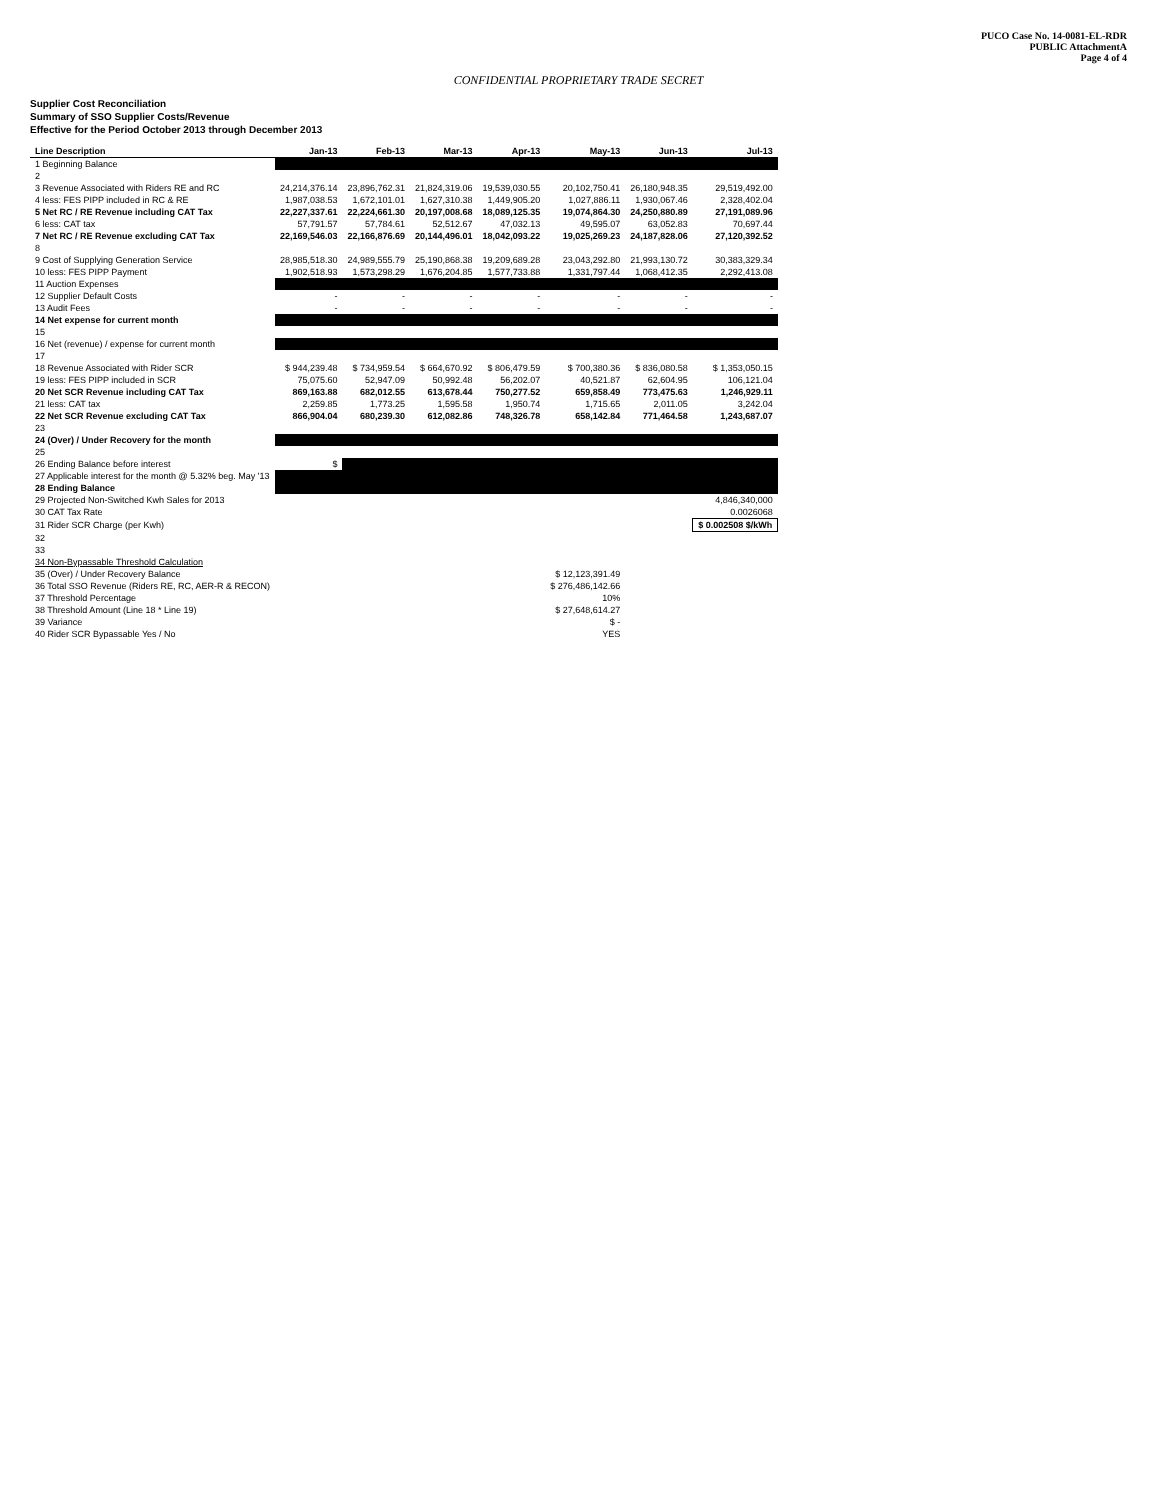PUCO Case No. 14-0081-EL-RDR
PUBLIC AttachmentA
Page 4 of 4
CONFIDENTIAL PROPRIETARY TRADE SECRET
Supplier Cost Reconciliation
Summary of SSO Supplier Costs/Revenue
Effective for the Period October 2013 through December 2013
| Line Description | Jan-13 | Feb-13 | Mar-13 | Apr-13 | May-13 | Jun-13 | Jul-13 |
| --- | --- | --- | --- | --- | --- | --- | --- |
| 1 Beginning Balance | $ | . | . | . | . | . | . |
| 2 | | | | | | | |
| 3 Revenue Associated with Riders RE and RC | 24,214,376.14 | 23,896,762.31 | 21,824,319.06 | 19,539,030.55 | 20,102,750.41 | 26,180,948.35 | 29,519,492.00 |
| 4 less: FES PIPP included in RC & RE | 1,987,038.53 | 1,672,101.01 | 1,627,310.38 | 1,449,905.20 | 1,027,886.11 | 1,930,067.46 | 2,328,402.04 |
| 5 Net RC / RE Revenue including CAT Tax | 22,227,337.61 | 22,224,661.30 | 20,197,008.68 | 18,089,125.35 | 19,074,864.30 | 24,250,880.89 | 27,191,089.96 |
| 6 less: CAT tax | 57,791.57 | 57,784.61 | 52,512.67 | 47,032.13 | 49,595.07 | 63,052.83 | 70,697.44 |
| 7 Net RC / RE Revenue excluding CAT Tax | 22,169,546.03 | 22,166,876.69 | 20,144,496.01 | 18,042,093.22 | 19,025,269.23 | 24,187,828.06 | 27,120,392.52 |
| 8 | | | | | | | |
| 9 Cost of Supplying Generation Service | 28,985,518.30 | 24,989,555.79 | 25,190,868.38 | 19,209,689.28 | 23,043,292.80 | 21,993,130.72 | 30,383,329.34 |
| 10 less: FES PIPP Payment | 1,902,518.93 | 1,573,298.29 | 1,676,204.85 | 1,577,733.88 | 1,331,797.44 | 1,068,412.35 | 2,292,413.08 |
| 11 Auction Expenses | . | . | . | . | . | . | . |
| 12 Supplier Default Costs | - | - | - | - | - | - | - |
| 13 Audit Fees | - | - | - | - | - | - | - |
| 14 Net expense for current month | $ | . | . | . | . | . | . |
| 15 | | | | | | | |
| 16 Net (revenue) / expense for current month | $ | . | . | . | . | . | . |
| 17 | | | | | | | |
| 18 Revenue Associated with Rider SCR | $ 944,239.48 | $ 734,959.54 | $ 664,670.92 | $ 806,479.59 | $ 700,380.36 | $ 836,080.58 | $ 1,353,050.15 |
| 19 less: FES PIPP included in SCR | 75,075.60 | 52,947.09 | 50,992.48 | 56,202.07 | 40,521.87 | 62,604.95 | 106,121.04 |
| 20 Net SCR Revenue including CAT Tax | 869,163.88 | 682,012.55 | 613,678.44 | 750,277.52 | 659,858.49 | 773,475.63 | 1,246,929.11 |
| 21 less: CAT tax | 2,259.85 | 1,773.25 | 1,595.58 | 1,950.74 | 1,715.65 | 2,011.05 | 3,242.04 |
| 22 Net SCR Revenue excluding CAT Tax | 866,904.04 | 680,239.30 | 612,082.86 | 748,326.78 | 658,142.84 | 771,464.58 | 1,243,687.07 |
| 23 | | | | | | | |
| 24 (Over) / Under Recovery for the month | $ | . | . | . | . | . | . |
| 25 | | | | | | | |
| 26 Ending Balance before interest | $ | . | . | . | . | . | . |
| 27 Applicable interest for the month @ 5.32% beg. May '13 | . | . | . | . | . | . | . |
| 28 Ending Balance | $ | . | . | . | . | . | . |
| 29 Projected Non-Switched Kwh Sales for 2013 | | | | | | | 4,846,340,000 |
| 30 CAT Tax Rate | | | | | | | 0.0026068 |
| 31 Rider SCR Charge (per Kwh) | | | | | | | $ 0.002508 $/kWh |
| 32 | | | | | | | |
| 33 | | | | | | | |
| 34 Non-Bypassable Threshold Calculation | | | | | | | |
| 35 (Over) / Under Recovery Balance | | | | | $ 12,123,391.49 | | |
| 36 Total SSO Revenue (Riders RE, RC, AER-R & RECON) | | | | | $ 276,486,142.66 | | |
| 37 Threshold Percentage | | | | | 10% | | |
| 38 Threshold Amount (Line 18 * Line 19) | | | | | $ 27,648,614.27 | | |
| 39 Variance | | | | | $ - | | |
| 40 Rider SCR Bypassable Yes / No | | | | | YES | | |